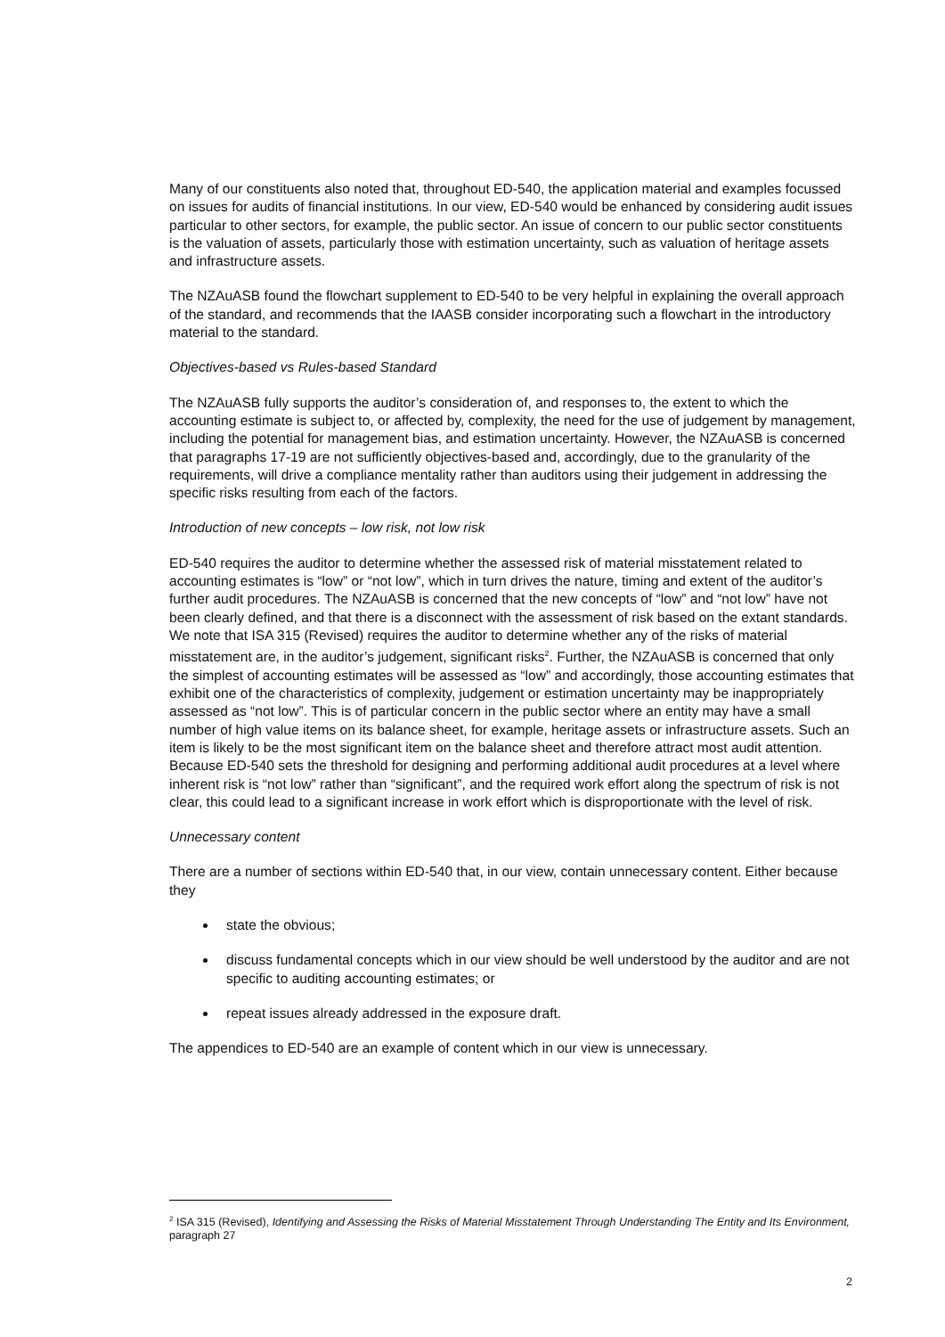Many of our constituents also noted that, throughout ED-540, the application material and examples focussed on issues for audits of financial institutions. In our view, ED-540 would be enhanced by considering audit issues particular to other sectors, for example, the public sector. An issue of concern to our public sector constituents is the valuation of assets, particularly those with estimation uncertainty, such as valuation of heritage assets and infrastructure assets.
The NZAuASB found the flowchart supplement to ED-540 to be very helpful in explaining the overall approach of the standard, and recommends that the IAASB consider incorporating such a flowchart in the introductory material to the standard.
Objectives-based vs Rules-based Standard
The NZAuASB fully supports the auditor’s consideration of, and responses to, the extent to which the accounting estimate is subject to, or affected by, complexity, the need for the use of judgement by management, including the potential for management bias, and estimation uncertainty. However, the NZAuASB is concerned that paragraphs 17-19 are not sufficiently objectives-based and, accordingly, due to the granularity of the requirements, will drive a compliance mentality rather than auditors using their judgement in addressing the specific risks resulting from each of the factors.
Introduction of new concepts – low risk, not low risk
ED-540 requires the auditor to determine whether the assessed risk of material misstatement related to accounting estimates is “low” or “not low”, which in turn drives the nature, timing and extent of the auditor’s further audit procedures. The NZAuASB is concerned that the new concepts of “low” and “not low” have not been clearly defined, and that there is a disconnect with the assessment of risk based on the extant standards. We note that ISA 315 (Revised) requires the auditor to determine whether any of the risks of material misstatement are, in the auditor’s judgement, significant risks<sup>2</sup>. Further, the NZAuASB is concerned that only the simplest of accounting estimates will be assessed as “low” and accordingly, those accounting estimates that exhibit one of the characteristics of complexity, judgement or estimation uncertainty may be inappropriately assessed as “not low”. This is of particular concern in the public sector where an entity may have a small number of high value items on its balance sheet, for example, heritage assets or infrastructure assets. Such an item is likely to be the most significant item on the balance sheet and therefore attract most audit attention. Because ED-540 sets the threshold for designing and performing additional audit procedures at a level where inherent risk is “not low” rather than “significant”, and the required work effort along the spectrum of risk is not clear, this could lead to a significant increase in work effort which is disproportionate with the level of risk.
Unnecessary content
There are a number of sections within ED-540 that, in our view, contain unnecessary content. Either because they
state the obvious;
discuss fundamental concepts which in our view should be well understood by the auditor and are not specific to auditing accounting estimates; or
repeat issues already addressed in the exposure draft.
The appendices to ED-540 are an example of content which in our view is unnecessary.
<sup>2</sup> ISA 315 (Revised), Identifying and Assessing the Risks of Material Misstatement Through Understanding The Entity and Its Environment, paragraph 27
2